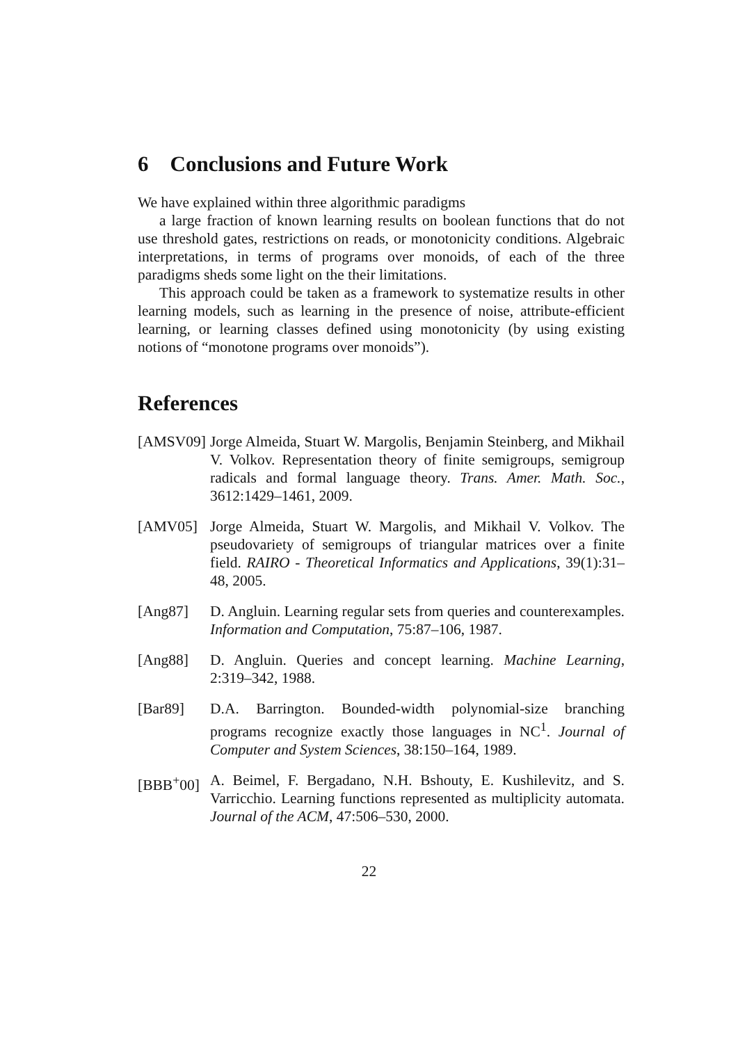6 Conclusions and Future Work
We have explained within three algorithmic paradigms
a large fraction of known learning results on boolean functions that do not use threshold gates, restrictions on reads, or monotonicity conditions. Algebraic interpretations, in terms of programs over monoids, of each of the three paradigms sheds some light on the their limitations.
This approach could be taken as a framework to systematize results in other learning models, such as learning in the presence of noise, attribute-efficient learning, or learning classes defined using monotonicity (by using existing notions of “monotone programs over monoids”).
References
[AMSV09] Jorge Almeida, Stuart W. Margolis, Benjamin Steinberg, and Mikhail V. Volkov. Representation theory of finite semigroups, semigroup radicals and formal language theory. Trans. Amer. Math. Soc., 3612:1429–1461, 2009.
[AMV05] Jorge Almeida, Stuart W. Margolis, and Mikhail V. Volkov. The pseudovariety of semigroups of triangular matrices over a finite field. RAIRO - Theoretical Informatics and Applications, 39(1):31–48, 2005.
[Ang87] D. Angluin. Learning regular sets from queries and counterexamples. Information and Computation, 75:87–106, 1987.
[Ang88] D. Angluin. Queries and concept learning. Machine Learning, 2:319–342, 1988.
[Bar89] D.A. Barrington. Bounded-width polynomial-size branching programs recognize exactly those languages in NC<sup>1</sup>. Journal of Computer and System Sciences, 38:150–164, 1989.
[BBB<sup>+</sup>00] A. Beimel, F. Bergadano, N.H. Bshouty, E. Kushilevitz, and S. Varricchio. Learning functions represented as multiplicity automata. Journal of the ACM, 47:506–530, 2000.
22